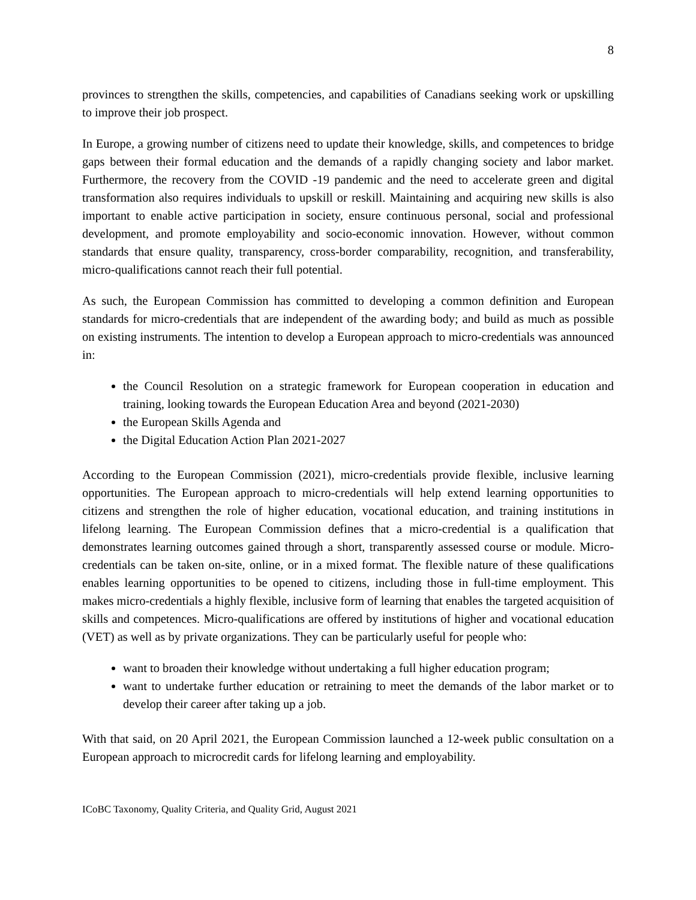8
provinces to strengthen the skills, competencies, and capabilities of Canadians seeking work or upskilling to improve their job prospect.
In Europe, a growing number of citizens need to update their knowledge, skills, and competences to bridge gaps between their formal education and the demands of a rapidly changing society and labor market. Furthermore, the recovery from the COVID -19 pandemic and the need to accelerate green and digital transformation also requires individuals to upskill or reskill. Maintaining and acquiring new skills is also important to enable active participation in society, ensure continuous personal, social and professional development, and promote employability and socio-economic innovation. However, without common standards that ensure quality, transparency, cross-border comparability, recognition, and transferability, micro-qualifications cannot reach their full potential.
As such, the European Commission has committed to developing a common definition and European standards for micro-credentials that are independent of the awarding body; and build as much as possible on existing instruments. The intention to develop a European approach to micro-credentials was announced in:
the Council Resolution on a strategic framework for European cooperation in education and training, looking towards the European Education Area and beyond (2021-2030)
the European Skills Agenda and
the Digital Education Action Plan 2021-2027
According to the European Commission (2021), micro-credentials provide flexible, inclusive learning opportunities. The European approach to micro-credentials will help extend learning opportunities to citizens and strengthen the role of higher education, vocational education, and training institutions in lifelong learning. The European Commission defines that a micro-credential is a qualification that demonstrates learning outcomes gained through a short, transparently assessed course or module. Micro-credentials can be taken on-site, online, or in a mixed format. The flexible nature of these qualifications enables learning opportunities to be opened to citizens, including those in full-time employment. This makes micro-credentials a highly flexible, inclusive form of learning that enables the targeted acquisition of skills and competences. Micro-qualifications are offered by institutions of higher and vocational education (VET) as well as by private organizations. They can be particularly useful for people who:
want to broaden their knowledge without undertaking a full higher education program;
want to undertake further education or retraining to meet the demands of the labor market or to develop their career after taking up a job.
With that said, on 20 April 2021, the European Commission launched a 12-week public consultation on a European approach to microcredit cards for lifelong learning and employability.
ICoBC Taxonomy, Quality Criteria, and Quality Grid, August 2021